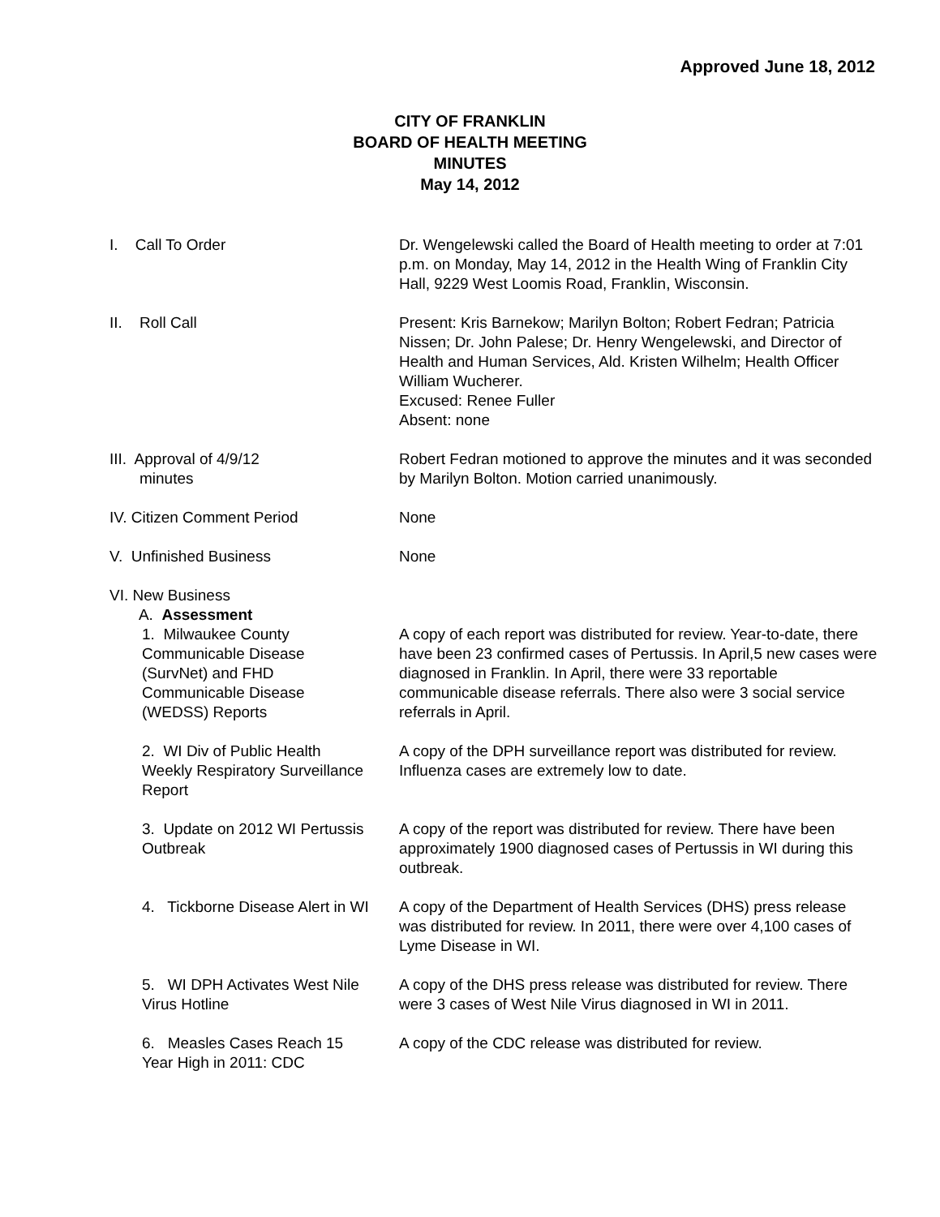Approved June 18, 2012
CITY OF FRANKLIN
BOARD OF HEALTH MEETING
MINUTES
May 14, 2012
I. Call To Order Dr. Wengelewski called the Board of Health meeting to order at 7:01 p.m. on Monday, May 14, 2012 in the Health Wing of Franklin City Hall, 9229 West Loomis Road, Franklin, Wisconsin.
II. Roll Call Present: Kris Barnekow; Marilyn Bolton; Robert Fedran; Patricia Nissen; Dr. John Palese; Dr. Henry Wengelewski, and Director of Health and Human Services, Ald. Kristen Wilhelm; Health Officer William Wucherer.
Excused: Renee Fuller
Absent: none
III. Approval of 4/9/12
minutes
Robert Fedran motioned to approve the minutes and it was seconded by Marilyn Bolton. Motion carried unanimously.
IV. Citizen Comment Period None
V. Unfinished Business None
VI. New Business
A. Assessment
1. Milwaukee County Communicable Disease (SurvNet) and FHD Communicable Disease (WEDSS) Reports
A copy of each report was distributed for review. Year-to-date, there have been 23 confirmed cases of Pertussis. In April,5 new cases were diagnosed in Franklin. In April, there were 33 reportable communicable disease referrals. There also were 3 social service referrals in April.
2. WI Div of Public Health Weekly Respiratory Surveillance Report
A copy of the DPH surveillance report was distributed for review. Influenza cases are extremely low to date.
3. Update on 2012 WI Pertussis Outbreak
A copy of the report was distributed for review. There have been approximately 1900 diagnosed cases of Pertussis in WI during this outbreak.
4. Tickborne Disease Alert in WI
A copy of the Department of Health Services (DHS) press release was distributed for review. In 2011, there were over 4,100 cases of Lyme Disease in WI.
5. WI DPH Activates West Nile Virus Hotline
A copy of the DHS press release was distributed for review. There were 3 cases of West Nile Virus diagnosed in WI in 2011.
6. Measles Cases Reach 15 Year High in 2011: CDC
A copy of the CDC release was distributed for review.